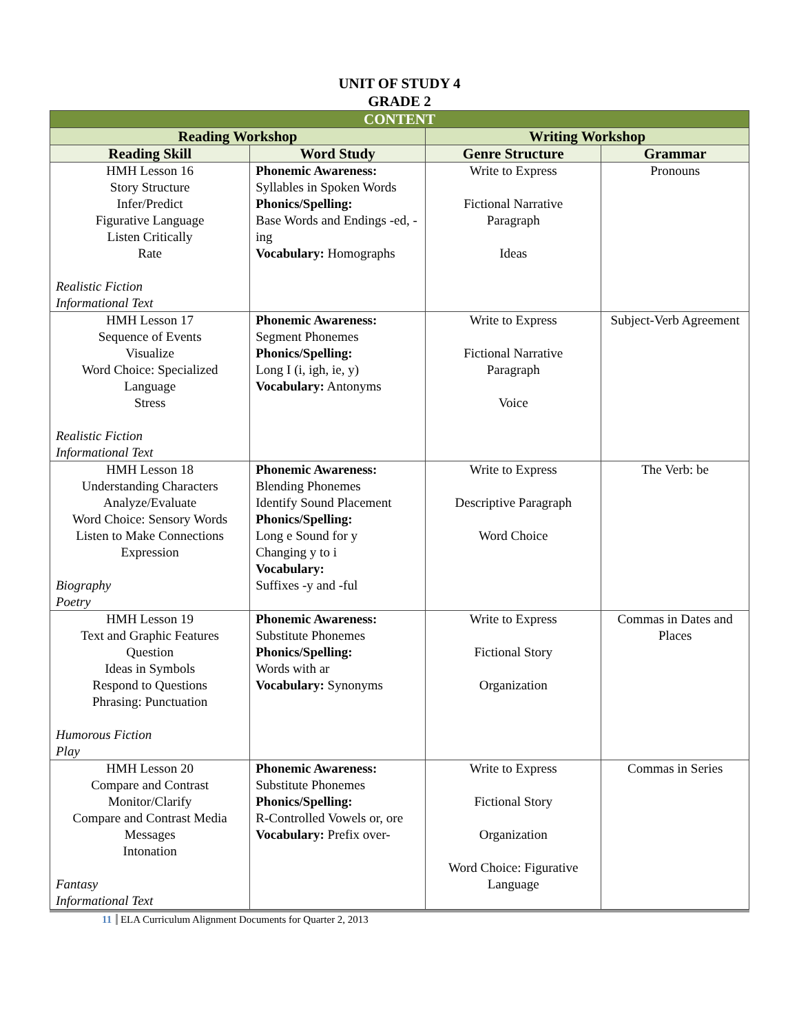UNIT OF STUDY 4
GRADE 2
| CONTENT | | | |
| --- | --- | --- | --- |
| Reading Workshop | | Writing Workshop | |
| Reading Skill | Word Study | Genre Structure | Grammar |
| HMH Lesson 16 Story Structure Infer/Predict Figurative Language Listen Critically Rate Realistic Fiction Informational Text | Phonemic Awareness: Syllables in Spoken Words Phonics/Spelling: Base Words and Endings -ed, -ing Vocabulary: Homographs | Write to Express Fictional Narrative Paragraph Ideas | Pronouns |
| HMH Lesson 17 Sequence of Events Visualize Word Choice: Specialized Language Stress Realistic Fiction Informational Text | Phonemic Awareness: Segment Phonemes Phonics/Spelling: Long I (i, igh, ie, y) Vocabulary: Antonyms | Write to Express Fictional Narrative Paragraph Voice | Subject-Verb Agreement |
| HMH Lesson 18 Understanding Characters Analyze/Evaluate Word Choice: Sensory Words Listen to Make Connections Expression Biography Poetry | Phonemic Awareness: Blending Phonemes Identify Sound Placement Phonics/Spelling: Long e Sound for y Changing y to i Vocabulary: Suffixes -y and -ful | Write to Express Descriptive Paragraph Word Choice | The Verb: be |
| HMH Lesson 19 Text and Graphic Features Question Ideas in Symbols Respond to Questions Phrasing: Punctuation Humorous Fiction Play | Phonemic Awareness: Substitute Phonemes Phonics/Spelling: Words with ar Vocabulary: Synonyms | Write to Express Fictional Story Organization | Commas in Dates and Places |
| HMH Lesson 20 Compare and Contrast Monitor/Clarify Compare and Contrast Media Messages Intonation Fantasy Informational Text | Phonemic Awareness: Substitute Phonemes Phonics/Spelling: R-Controlled Vowels or, ore Vocabulary: Prefix over- | Write to Express Fictional Story Organization Word Choice: Figurative Language | Commas in Series |
11 ELA Curriculum Alignment Documents for Quarter 2, 2013